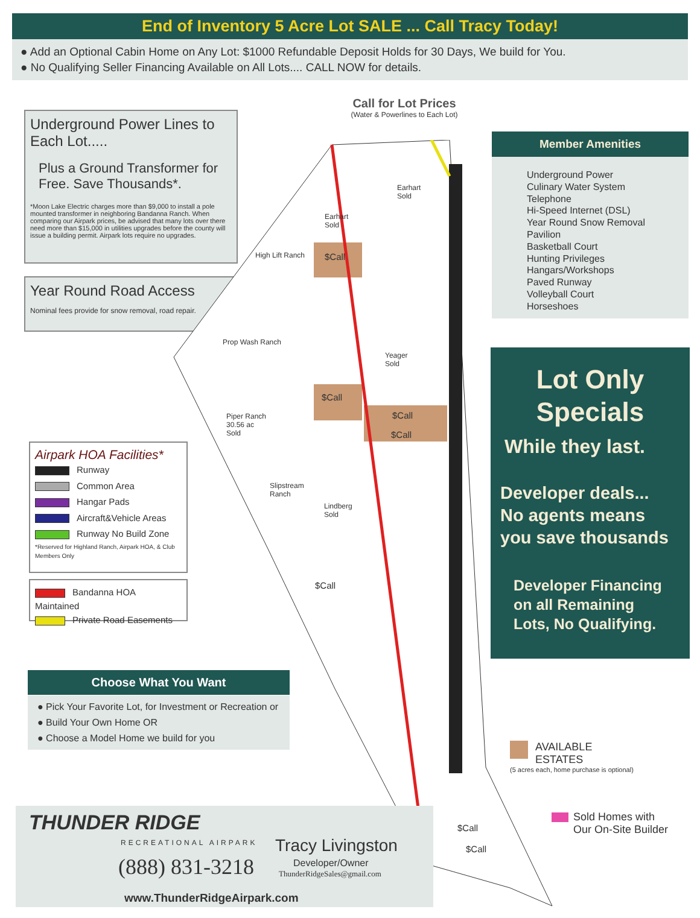End of Inventory 5 Acre Lot SALE ... Call Tracy Today!
● Add an Optional Cabin Home on Any Lot: $1000 Refundable Deposit Holds for 30 Days, We build for You.
● No Qualifying Seller Financing Available on All Lots.... CALL NOW for details.
Underground Power Lines to Each Lot.....
Plus a Ground Transformer for Free. Save Thousands*.
*Moon Lake Electric charges more than $9,000 to install a pole mounted transformer in neighboring Bandanna Ranch. When comparing our Airpark prices, be advised that many lots over there need more than $15,000 in utilities upgrades before the county will issue a building permit. Airpark lots require no upgrades.
Year Round Road Access
Nominal fees provide for snow removal, road repair.
Call for Lot Prices
(Water & Powerlines to Each Lot)
$Call
$Call
$Call
$Call
$Call
$Call
$Call
High Lift Ranch
Prop Wash Ranch
Piper Ranch
30.56 ac
Sold
Slipstream
Ranch
Earhart
Sold
Earhart
Sold
Yeager
Sold
Lindberg
Sold
Member Amenities
Underground Power
Culinary Water System
Telephone
Hi-Speed Internet (DSL)
Year Round Snow Removal
Pavilion
Basketball Court
Hunting Privileges
Hangars/Workshops
Paved Runway
Volleyball Court
Horseshoes
Lot Only
Specials
While they last.
Developer deals...
No agents means
you save thousands
Developer Financing
on all Remaining
Lots, No Qualifying.
Airpark HOA Facilities*
Runway
Common Area
Hangar Pads
Aircraft&Vehicle Areas
Runway No Build Zone
*Reserved for Highland Ranch, Airpark HOA, & Club Members Only
Bandanna HOA Maintained
Private Road Easements
Choose What You Want
● Pick Your Favorite Lot, for Investment or Recreation or
● Build Your Own Home OR
● Choose a Model Home we build for you
AVAILABLE ESTATES
(5 acres each, home purchase is optional)
Sold Homes with
Our On-Site Builder
THUNDER RIDGE
RECREATIONAL AIRPARK
(888) 831-3218
Tracy Livingston
Developer/Owner
ThunderRidgeSales@gmail.com
www.ThunderRidgeAirpark.com